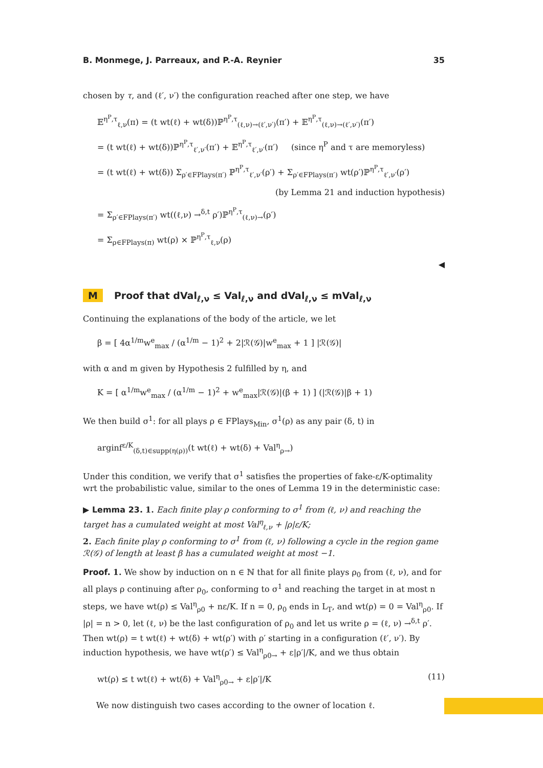B. Monmege, J. Parreaux, and P.-A. Reynier 35
chosen by τ, and (ℓ′, ν′) the configuration reached after one step, we have
𝔼<sup>η<sup>P</sup>,τ</sup><sub>ℓ,ν</sub>(π) = (t wt(ℓ) + wt(δ))ℙ<sup>η<sup>P</sup>,τ</sup><sub>(ℓ,ν)→(ℓ′,ν′)</sub>(π′) + 𝔼<sup>η<sup>P</sup>,τ</sup><sub>(ℓ,ν)→(ℓ′,ν′)</sub>(π′)
= (t wt(ℓ) + wt(δ))ℙ<sup>η<sup>P</sup>,τ</sup><sub>ℓ′,ν′</sub>(π′) + 𝔼<sup>η<sup>P</sup>,τ</sup><sub>ℓ′,ν′</sub>(π′) (since η<sup>P</sup> and τ are memoryless)
= (t wt(ℓ) + wt(δ)) Σ<sub>ρ′∈FPlays(π′)</sub> ℙ<sup>η<sup>P</sup>,τ</sup><sub>ℓ′,ν′</sub>(ρ′) + Σ<sub>ρ′∈FPlays(π′)</sub> wt(ρ′)ℙ<sup>η<sup>P</sup>,τ</sup><sub>ℓ′,ν′</sub>(ρ′)
(by Lemma 21 and induction hypothesis)
= Σ<sub>ρ′∈FPlays(π′)</sub> wt((ℓ,ν) →<sup>δ,t</sup> ρ′)ℙ<sup>η<sup>P</sup>,τ</sup><sub>(ℓ,ν)→</sub>(ρ′)
= Σ<sub>ρ∈FPlays(π)</sub> wt(ρ) × ℙ<sup>η<sup>P</sup>,τ</sup><sub>ℓ,ν</sub>(ρ)
◀
M Proof that dVal<sub>ℓ,ν</sub> ≤ Val<sub>ℓ,ν</sub> and dVal<sub>ℓ,ν</sub> ≤ mVal<sub>ℓ,ν</sub>
Continuing the explanations of the body of the article, we let
β = [ 4α<sup>1/m</sup>w<sup>e</sup><sub>max</sub> / (α<sup>1/m</sup> − 1)<sup>2</sup> + 2|ℛ(𝒢)|w<sup>e</sup><sub>max</sub> + 1 ] |ℛ(𝒢)|
with α and m given by Hypothesis 2 fulfilled by η, and
K = [ α<sup>1/m</sup>w<sup>e</sup><sub>max</sub> / (α<sup>1/m</sup> − 1)<sup>2</sup> + w<sup>e</sup><sub>max</sub>|ℛ(𝒢)|(β + 1) ] (|ℛ(𝒢)|β + 1)
We then build σ<sup>1</sup>: for all plays ρ ∈ FPlays<sub>Min</sub>, σ<sup>1</sup>(ρ) as any pair (δ, t) in
arginf<sup>ε/K</sup><sub>(δ,t)∈supp(η(ρ))</sub>(t wt(ℓ) + wt(δ) + Val<sup>η</sup><sub>ρ→</sub>)
Under this condition, we verify that σ<sup>1</sup> satisfies the properties of fake-ε/K-optimality wrt the probabilistic value, similar to the ones of Lemma 19 in the deterministic case:
▶ Lemma 23. 1. Each finite play ρ conforming to σ<sup>1</sup> from (ℓ, ν) and reaching the target has a cumulated weight at most Val<sup>η</sup><sub>ℓ,ν</sub> + |ρ|ε/K;
2. Each finite play ρ conforming to σ<sup>1</sup> from (ℓ, ν) following a cycle in the region game ℛ(𝒢) of length at least β has a cumulated weight at most −1.
Proof. 1. We show by induction on n ∈ ℕ that for all finite plays ρ<sub>0</sub> from (ℓ, ν), and for all plays ρ continuing after ρ<sub>0</sub>, conforming to σ<sup>1</sup> and reaching the target in at most n steps, we have wt(ρ) ≤ Val<sup>η</sup><sub>ρ0</sub> + nε/K. If n = 0, ρ<sub>0</sub> ends in L<sub>T</sub>, and wt(ρ) = 0 = Val<sup>η</sup><sub>ρ0</sub>. If |ρ| = n > 0, let (ℓ, ν) be the last configuration of ρ<sub>0</sub> and let us write ρ = (ℓ, ν) →<sup>δ,t</sup> ρ′. Then wt(ρ) = t wt(ℓ) + wt(δ) + wt(ρ′) with ρ′ starting in a configuration (ℓ′, ν′). By induction hypothesis, we have wt(ρ′) ≤ Val<sup>η</sup><sub>ρ0→</sub> + ε|ρ′|/K, and we thus obtain
wt(ρ) ≤ t wt(ℓ) + wt(δ) + Val<sup>η</sup><sub>ρ0→</sub> + ε|ρ′|/K (11)
We now distinguish two cases according to the owner of location ℓ.